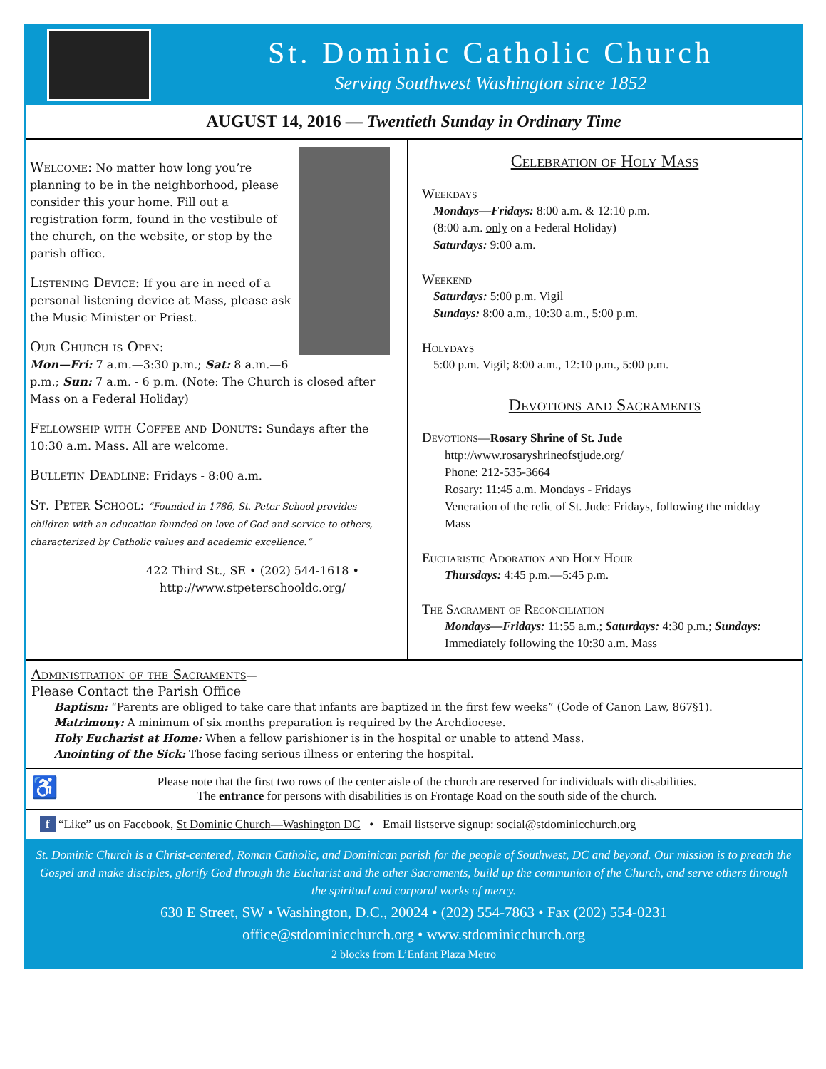St. Dominic Catholic Church
Serving Southwest Washington since 1852
AUGUST 14, 2016 — Twentieth Sunday in Ordinary Time
Welcome: No matter how long you’re planning to be in the neighborhood, please consider this your home. Fill out a registration form, found in the vestibule of the church, on the website, or stop by the parish office.
Listening Device: If you are in need of a personal listening device at Mass, please ask the Music Minister or Priest.
Our Church is Open:
Mon—Fri: 7 a.m.—3:30 p.m.; Sat: 8 a.m.—6 p.m.; Sun: 7 a.m. - 6 p.m. (Note: The Church is closed after Mass on a Federal Holiday)
Fellowship with Coffee and Donuts: Sundays after the 10:30 a.m. Mass. All are welcome.
Bulletin Deadline: Fridays - 8:00 a.m.
St. Peter School: “Founded in 1786, St. Peter School provides children with an education founded on love of God and service to others, characterized by Catholic values and academic excellence.”
422 Third St., SE • (202) 544-1618 •
http://www.stpeterschooldc.org/
Celebration of Holy Mass
Weekdays
Mondays—Fridays: 8:00 a.m. & 12:10 p.m.
(8:00 a.m. only on a Federal Holiday)
Saturdays: 9:00 a.m.
Weekend
Saturdays: 5:00 p.m. Vigil
Sundays: 8:00 a.m., 10:30 a.m., 5:00 p.m.
Holydays
5:00 p.m. Vigil; 8:00 a.m., 12:10 p.m., 5:00 p.m.
Devotions and Sacraments
Devotions—Rosary Shrine of St. Jude
http://www.rosaryshrineofstjude.org/
Phone: 212-535-3664
Rosary: 11:45 a.m. Mondays - Fridays
Veneration of the relic of St. Jude: Fridays, following the midday Mass
Eucharistic Adoration and Holy Hour
Thursdays: 4:45 p.m.—5:45 p.m.
The Sacrament of Reconciliation
Mondays—Fridays: 11:55 a.m.; Saturdays: 4:30 p.m.; Sundays: Immediately following the 10:30 a.m. Mass
Administration of the Sacraments—
Please Contact the Parish Office
Baptism: “Parents are obliged to take care that infants are baptized in the first few weeks” (Code of Canon Law, 867§1).
Matrimony: A minimum of six months preparation is required by the Archdiocese.
Holy Eucharist at Home: When a fellow parishioner is in the hospital or unable to attend Mass.
Anointing of the Sick: Those facing serious illness or entering the hospital.
♿ Please note that the first two rows of the center aisle of the church are reserved for individuals with disabilities.
The entrance for persons with disabilities is on Frontage Road on the south side of the church.
f “Like” us on Facebook, St Dominic Church—Washington DC • Email listserve signup: social@stdominicchurch.org
St. Dominic Church is a Christ-centered, Roman Catholic, and Dominican parish for the people of Southwest, DC and beyond. Our mission is to preach the Gospel and make disciples, glorify God through the Eucharist and the other Sacraments, build up the communion of the Church, and serve others through the spiritual and corporal works of mercy.
630 E Street, SW • Washington, D.C., 20024 • (202) 554-7863 • Fax (202) 554-0231
office@stdominicchurch.org • www.stdominicchurch.org
2 blocks from L’Enfant Plaza Metro